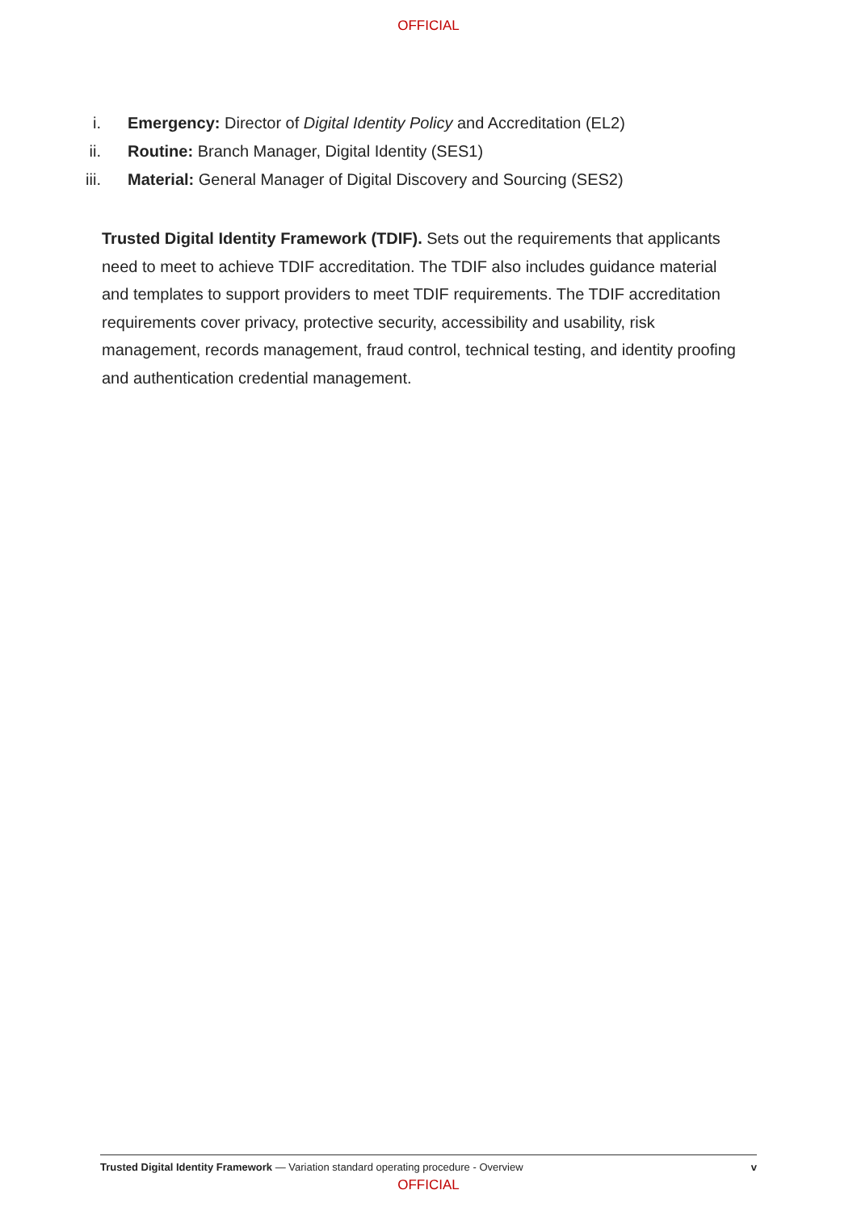OFFICIAL
i. Emergency: Director of Digital Identity Policy and Accreditation (EL2)
ii. Routine: Branch Manager, Digital Identity (SES1)
iii. Material: General Manager of Digital Discovery and Sourcing (SES2)
Trusted Digital Identity Framework (TDIF). Sets out the requirements that applicants need to meet to achieve TDIF accreditation. The TDIF also includes guidance material and templates to support providers to meet TDIF requirements. The TDIF accreditation requirements cover privacy, protective security, accessibility and usability, risk management, records management, fraud control, technical testing, and identity proofing and authentication credential management.
Trusted Digital Identity Framework — Variation standard operating procedure - Overview v
OFFICIAL